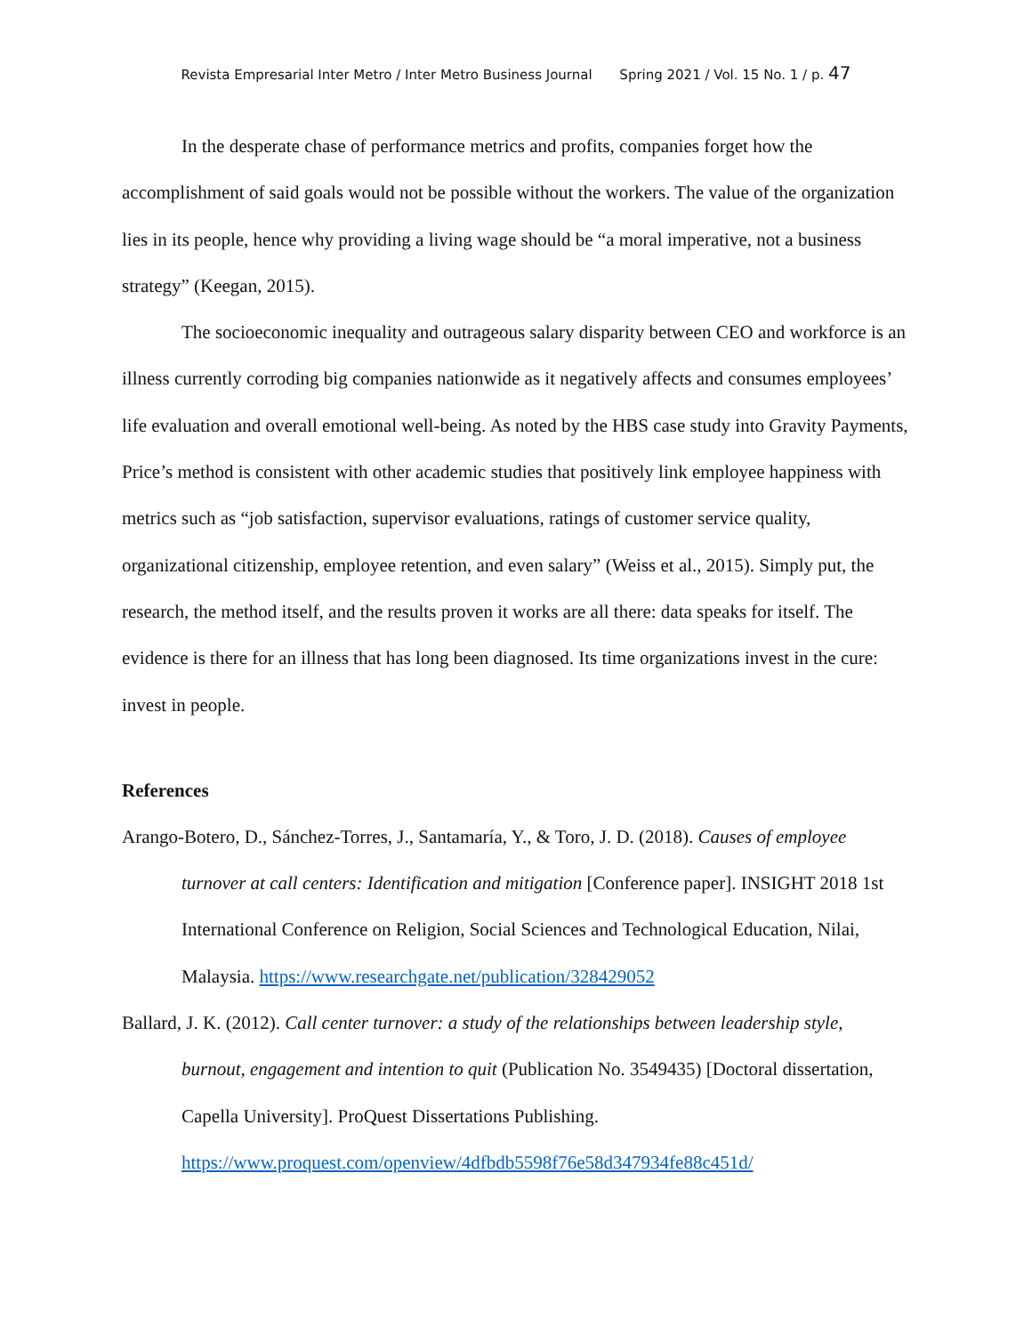Revista Empresarial Inter Metro / Inter Metro Business Journal Spring 2021 / Vol. 15 No. 1 / p. 47
In the desperate chase of performance metrics and profits, companies forget how the accomplishment of said goals would not be possible without the workers. The value of the organization lies in its people, hence why providing a living wage should be “a moral imperative, not a business strategy” (Keegan, 2015).
The socioeconomic inequality and outrageous salary disparity between CEO and workforce is an illness currently corroding big companies nationwide as it negatively affects and consumes employees’ life evaluation and overall emotional well-being. As noted by the HBS case study into Gravity Payments, Price’s method is consistent with other academic studies that positively link employee happiness with metrics such as “job satisfaction, supervisor evaluations, ratings of customer service quality, organizational citizenship, employee retention, and even salary” (Weiss et al., 2015). Simply put, the research, the method itself, and the results proven it works are all there: data speaks for itself. The evidence is there for an illness that has long been diagnosed. Its time organizations invest in the cure: invest in people.
References
Arango-Botero, D., Sánchez-Torres, J., Santamaría, Y., & Toro, J. D. (2018). Causes of employee turnover at call centers: Identification and mitigation [Conference paper]. INSIGHT 2018 1st International Conference on Religion, Social Sciences and Technological Education, Nilai, Malaysia. https://www.researchgate.net/publication/328429052
Ballard, J. K. (2012). Call center turnover: a study of the relationships between leadership style, burnout, engagement and intention to quit (Publication No. 3549435) [Doctoral dissertation, Capella University]. ProQuest Dissertations Publishing. https://www.proquest.com/openview/4dfbdb5598f76e58d347934fe88c451d/